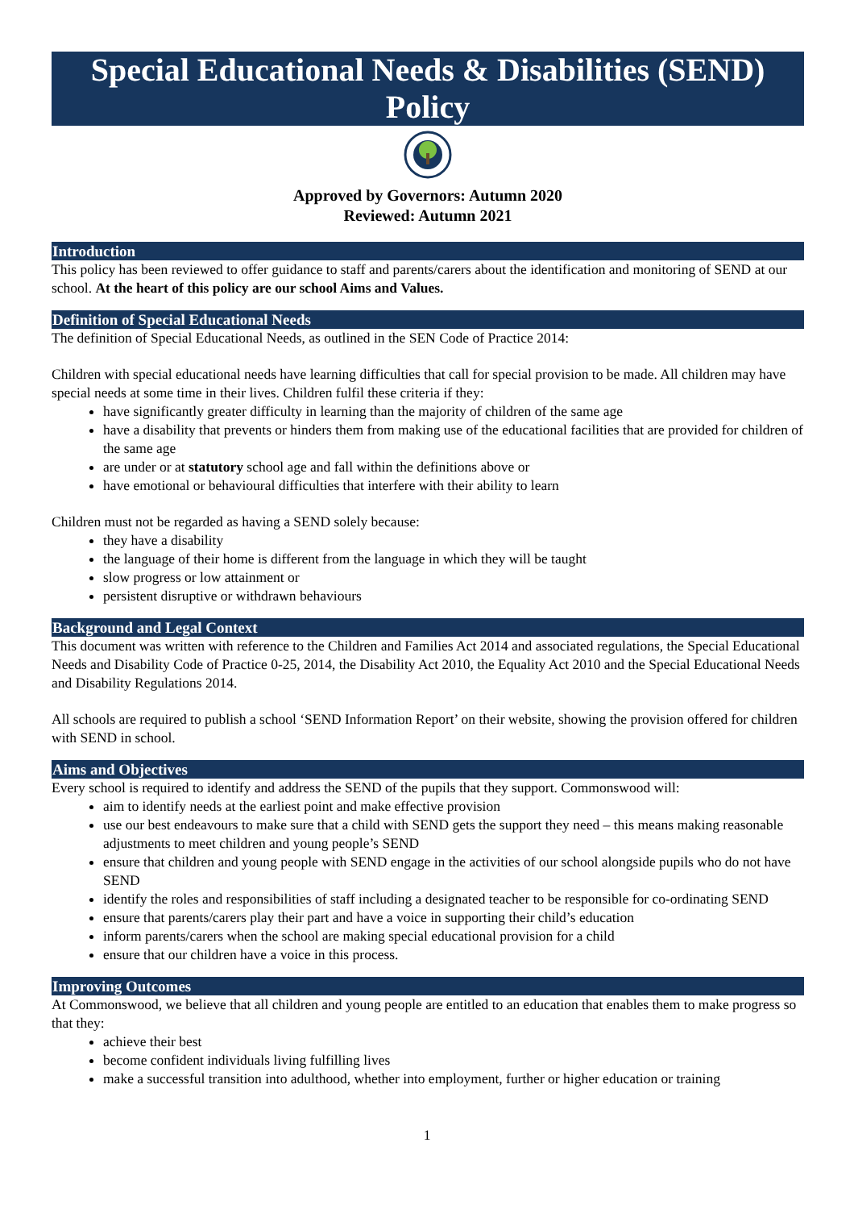Special Educational Needs & Disabilities (SEND) Policy
Approved by Governors: Autumn 2020
Reviewed: Autumn 2021
Introduction
This policy has been reviewed to offer guidance to staff and parents/carers about the identification and monitoring of SEND at our school. At the heart of this policy are our school Aims and Values.
Definition of Special Educational Needs
The definition of Special Educational Needs, as outlined in the SEN Code of Practice 2014:
Children with special educational needs have learning difficulties that call for special provision to be made. All children may have special needs at some time in their lives. Children fulfil these criteria if they:
have significantly greater difficulty in learning than the majority of children of the same age
have a disability that prevents or hinders them from making use of the educational facilities that are provided for children of the same age
are under or at statutory school age and fall within the definitions above or
have emotional or behavioural difficulties that interfere with their ability to learn
Children must not be regarded as having a SEND solely because:
they have a disability
the language of their home is different from the language in which they will be taught
slow progress or low attainment or
persistent disruptive or withdrawn behaviours
Background and Legal Context
This document was written with reference to the Children and Families Act 2014 and associated regulations, the Special Educational Needs and Disability Code of Practice 0-25, 2014, the Disability Act 2010, the Equality Act 2010 and the Special Educational Needs and Disability Regulations 2014.
All schools are required to publish a school ‘SEND Information Report’ on their website, showing the provision offered for children with SEND in school.
Aims and Objectives
Every school is required to identify and address the SEND of the pupils that they support. Commonswood will:
aim to identify needs at the earliest point and make effective provision
use our best endeavours to make sure that a child with SEND gets the support they need – this means making reasonable adjustments to meet children and young people’s SEND
ensure that children and young people with SEND engage in the activities of our school alongside pupils who do not have SEND
identify the roles and responsibilities of staff including a designated teacher to be responsible for co-ordinating SEND
ensure that parents/carers play their part and have a voice in supporting their child’s education
inform parents/carers when the school are making special educational provision for a child
ensure that our children have a voice in this process.
Improving Outcomes
At Commonswood, we believe that all children and young people are entitled to an education that enables them to make progress so that they:
achieve their best
become confident individuals living fulfilling lives
make a successful transition into adulthood, whether into employment, further or higher education or training
1